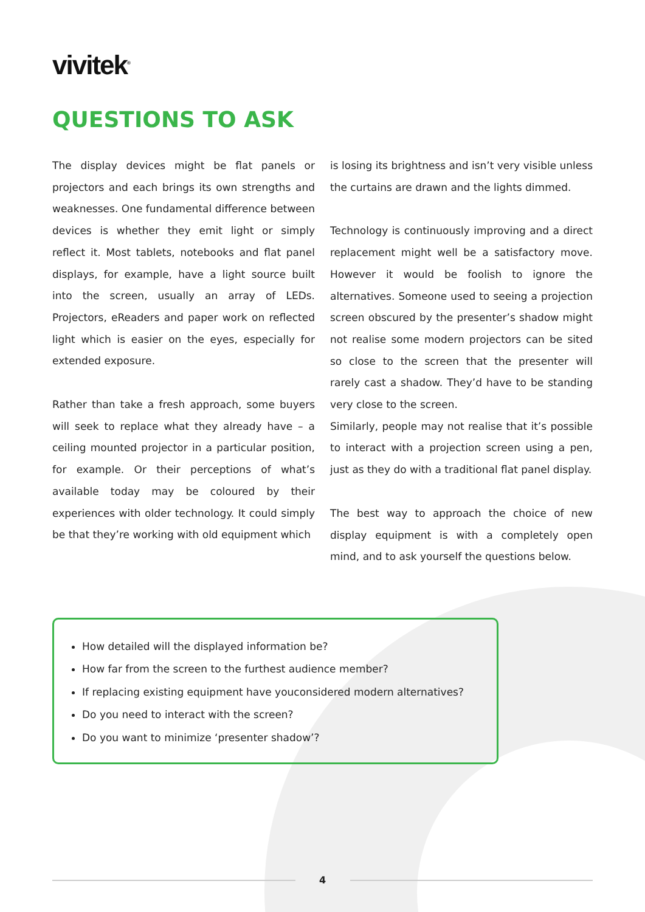vivitek<sup>®</sup>
QUESTIONS TO ASK
The display devices might be flat panels or projectors and each brings its own strengths and weaknesses. One fundamental difference between devices is whether they emit light or simply reflect it. Most tablets, notebooks and flat panel displays, for example, have a light source built into the screen, usually an array of LEDs. Projectors, eReaders and paper work on reflected light which is easier on the eyes, especially for extended exposure.
Rather than take a fresh approach, some buyers will seek to replace what they already have – a ceiling mounted projector in a particular position, for example. Or their perceptions of what’s available today may be coloured by their experiences with older technology. It could simply be that they’re working with old equipment which
is losing its brightness and isn’t very visible unless the curtains are drawn and the lights dimmed.
Technology is continuously improving and a direct replacement might well be a satisfactory move. However it would be foolish to ignore the alternatives. Someone used to seeing a projection screen obscured by the presenter’s shadow might not realise some modern projectors can be sited so close to the screen that the presenter will rarely cast a shadow. They’d have to be standing very close to the screen.
Similarly, people may not realise that it’s possible to interact with a projection screen using a pen, just as they do with a traditional flat panel display.
The best way to approach the choice of new display equipment is with a completely open mind, and to ask yourself the questions below.
How detailed will the displayed information be?
How far from the screen to the furthest audience member?
If replacing existing equipment have youconsidered modern alternatives?
Do you need to interact with the screen?
Do you want to minimize ‘presenter shadow’?
4